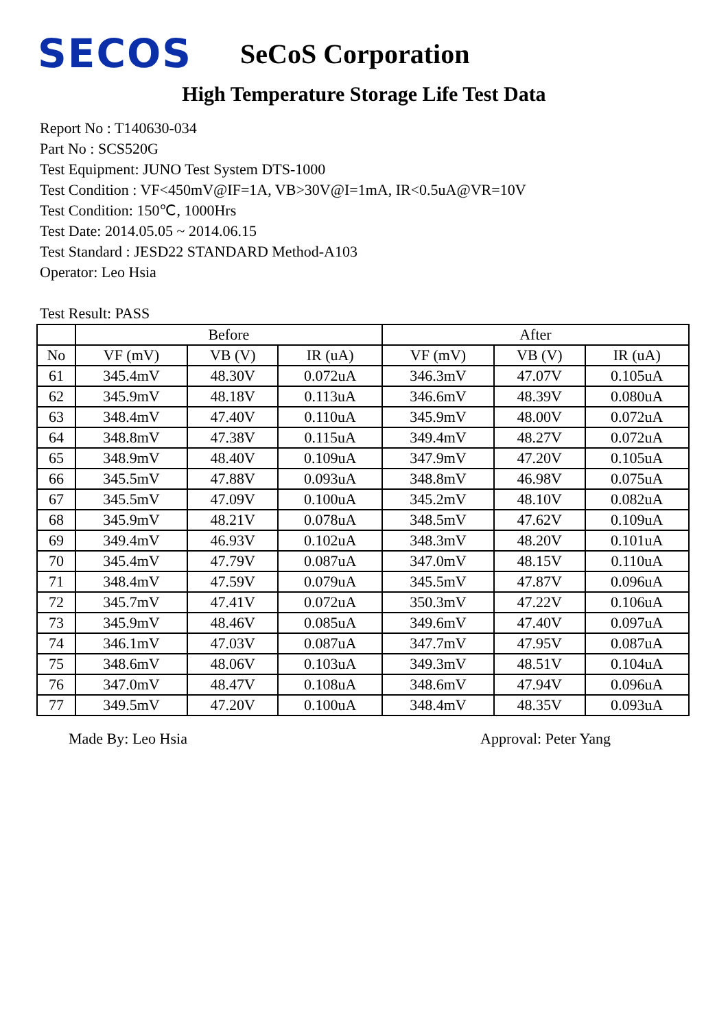SECOS
SeCoS Corporation
High Temperature Storage Life Test Data
Report No : T140630-034
Part No : SCS520G
Test Equipment: JUNO Test System DTS-1000
Test Condition : VF<450mV@IF=1A, VB>30V@I=1mA, IR<0.5uA@VR=10V
Test Condition: 150℃, 1000Hrs
Test Date: 2014.05.05 ~ 2014.06.15
Test Standard : JESD22 STANDARD Method-A103
Operator: Leo Hsia
Test Result: PASS
| | Before | | | After | | |
| --- | --- | --- | --- | --- | --- | --- |
| No | VF (mV) | VB (V) | IR (uA) | VF (mV) | VB (V) | IR (uA) |
| 61 | 345.4mV | 48.30V | 0.072uA | 346.3mV | 47.07V | 0.105uA |
| 62 | 345.9mV | 48.18V | 0.113uA | 346.6mV | 48.39V | 0.080uA |
| 63 | 348.4mV | 47.40V | 0.110uA | 345.9mV | 48.00V | 0.072uA |
| 64 | 348.8mV | 47.38V | 0.115uA | 349.4mV | 48.27V | 0.072uA |
| 65 | 348.9mV | 48.40V | 0.109uA | 347.9mV | 47.20V | 0.105uA |
| 66 | 345.5mV | 47.88V | 0.093uA | 348.8mV | 46.98V | 0.075uA |
| 67 | 345.5mV | 47.09V | 0.100uA | 345.2mV | 48.10V | 0.082uA |
| 68 | 345.9mV | 48.21V | 0.078uA | 348.5mV | 47.62V | 0.109uA |
| 69 | 349.4mV | 46.93V | 0.102uA | 348.3mV | 48.20V | 0.101uA |
| 70 | 345.4mV | 47.79V | 0.087uA | 347.0mV | 48.15V | 0.110uA |
| 71 | 348.4mV | 47.59V | 0.079uA | 345.5mV | 47.87V | 0.096uA |
| 72 | 345.7mV | 47.41V | 0.072uA | 350.3mV | 47.22V | 0.106uA |
| 73 | 345.9mV | 48.46V | 0.085uA | 349.6mV | 47.40V | 0.097uA |
| 74 | 346.1mV | 47.03V | 0.087uA | 347.7mV | 47.95V | 0.087uA |
| 75 | 348.6mV | 48.06V | 0.103uA | 349.3mV | 48.51V | 0.104uA |
| 76 | 347.0mV | 48.47V | 0.108uA | 348.6mV | 47.94V | 0.096uA |
| 77 | 349.5mV | 47.20V | 0.100uA | 348.4mV | 48.35V | 0.093uA |
Made By: Leo Hsia Approval: Peter Yang